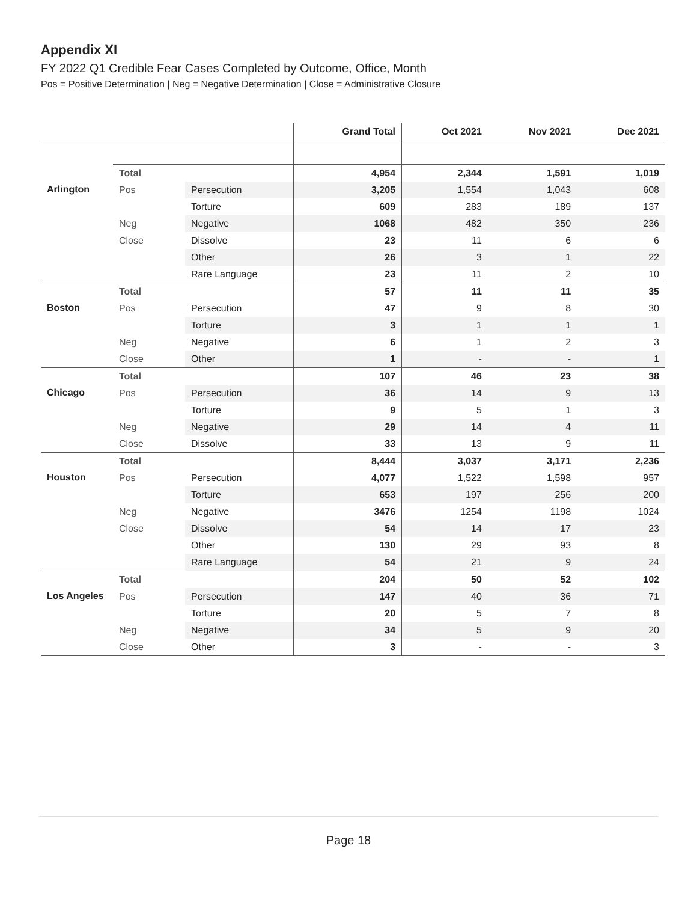Appendix XI
FY 2022 Q1 Credible Fear Cases Completed by Outcome, Office, Month
Pos = Positive Determination | Neg = Negative Determination | Close = Administrative Closure
| | | | Grand Total | Oct 2021 | Nov 2021 | Dec 2021 |
| --- | --- | --- | --- | --- | --- | --- |
| | Total | | 4,954 | 2,344 | 1,591 | 1,019 |
| Arlington | Pos | Persecution | 3,205 | 1,554 | 1,043 | 608 |
| | | Torture | 609 | 283 | 189 | 137 |
| | Neg | Negative | 1068 | 482 | 350 | 236 |
| | Close | Dissolve | 23 | 11 | 6 | 6 |
| | | Other | 26 | 3 | 1 | 22 |
| | | Rare Language | 23 | 11 | 2 | 10 |
| | Total | | 57 | 11 | 11 | 35 |
| Boston | Pos | Persecution | 47 | 9 | 8 | 30 |
| | | Torture | 3 | 1 | 1 | 1 |
| | Neg | Negative | 6 | 1 | 2 | 3 |
| | Close | Other | 1 | - | - | 1 |
| | Total | | 107 | 46 | 23 | 38 |
| Chicago | Pos | Persecution | 36 | 14 | 9 | 13 |
| | | Torture | 9 | 5 | 1 | 3 |
| | Neg | Negative | 29 | 14 | 4 | 11 |
| | Close | Dissolve | 33 | 13 | 9 | 11 |
| | Total | | 8,444 | 3,037 | 3,171 | 2,236 |
| Houston | Pos | Persecution | 4,077 | 1,522 | 1,598 | 957 |
| | | Torture | 653 | 197 | 256 | 200 |
| | Neg | Negative | 3476 | 1254 | 1198 | 1024 |
| | Close | Dissolve | 54 | 14 | 17 | 23 |
| | | Other | 130 | 29 | 93 | 8 |
| | | Rare Language | 54 | 21 | 9 | 24 |
| | Total | | 204 | 50 | 52 | 102 |
| Los Angeles | Pos | Persecution | 147 | 40 | 36 | 71 |
| | | Torture | 20 | 5 | 7 | 8 |
| | Neg | Negative | 34 | 5 | 9 | 20 |
| | Close | Other | 3 | - | - | 3 |
Page 18